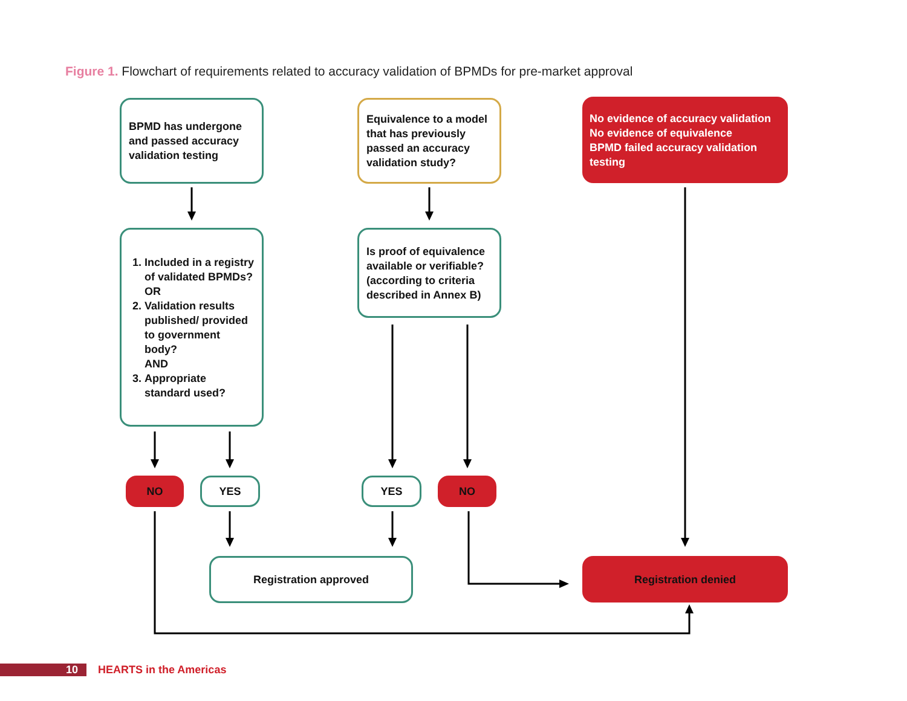Figure 1. Flowchart of requirements related to accuracy validation of BPMDs for pre-market approval
BPMD has undergone and passed accuracy validation testing
Equivalence to a model that has previously passed an accuracy validation study?
No evidence of accuracy validation
No evidence of equivalence
BPMD failed accuracy validation testing
1. Included in a registry of validated BPMDs?
OR
2. Validation results published/ provided to government body?
AND
3. Appropriate standard used?
Is proof of equivalence available or verifiable? (according to criteria described in Annex B)
NO YES YES NO
Registration approved Registration denied
10 HEARTS in the Americas